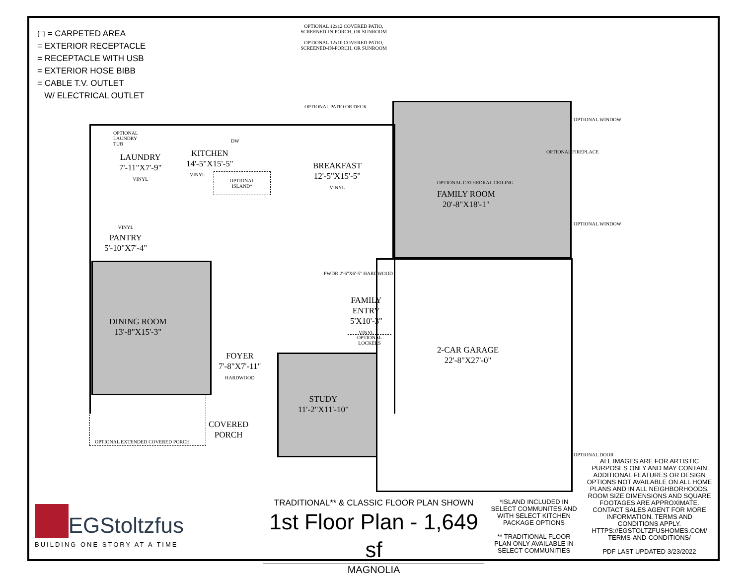▢ = CARPETED AREA
= EXTERIOR RECEPTACLE
= RECEPTACLE WITH USB
= EXTERIOR HOSE BIBB
= CABLE T.V. OUTLET
W/ ELECTRICAL OUTLET
OPTIONAL 12x12 COVERED PATIO, SCREENED-IN-PORCH, OR SUNROOM
OPTIONAL 12x10 COVERED PATIO, SCREENED-IN-PORCH, OR SUNROOM
OPTIONAL PATIO OR DECK
OPTIONAL
LAUNDRY
TUB
LAUNDRY
7'-11"X7'-9"
VINYL
KITCHEN
14'-5"X15'-5"
VINYL
DW
OPTIONAL
ISLAND*
BREAKFAST
12'-5"X15'-5"
VINYL
OPTIONAL CATHEDRAL CEILING
FAMILY ROOM
20'-8"X18'-1"
OPTIONAL FIREPLACE
OPTIONAL WINDOW
OPTIONAL WINDOW
VINYL
PANTRY
5'-10"X7'-4"
DINING ROOM
13'-8"X15'-3"
PWDR 2'-6"X6'-5" HARDWOOD
FAMILY
ENTRY
5'X10'-3"
VINYL
OPTIONAL
LOCKERS
2-CAR GARAGE
22'-8"X27'-0"
FOYER
7'-8"X7'-11"
HARDWOOD
STUDY
11'-2"X11'-10"
COVERED
PORCH
OPTIONAL EXTENDED COVERED PORCH
OPTIONAL DOOR
ALL IMAGES ARE FOR ARTISTIC PURPOSES ONLY AND MAY CONTAIN ADDITIONAL FEATURES OR DESIGN OPTIONS NOT AVAILABLE ON ALL HOME PLANS AND IN ALL NEIGHBORHOODS. ROOM SIZE DIMENSIONS AND SQUARE FOOTAGES ARE APPROXIMATE. CONTACT SALES AGENT FOR MORE INFORMATION. TERMS AND CONDITIONS APPLY. HTTPS://EGSTOLTZFUSHOMES.COM/ TERMS-AND-CONDITIONS/
PDF LAST UPDATED 3/23/2022
*ISLAND INCLUDED IN SELECT COMMUNITES AND WITH SELECT KITCHEN PACKAGE OPTIONS
** TRADITIONAL FLOOR PLAN ONLY AVAILABLE IN SELECT COMMUNITIES
TRADITIONAL** & CLASSIC FLOOR PLAN SHOWN
1st Floor Plan - 1,649 sf
MAGNOLIA
EGStoltzfus
BUILDING ONE STORY AT A TIME